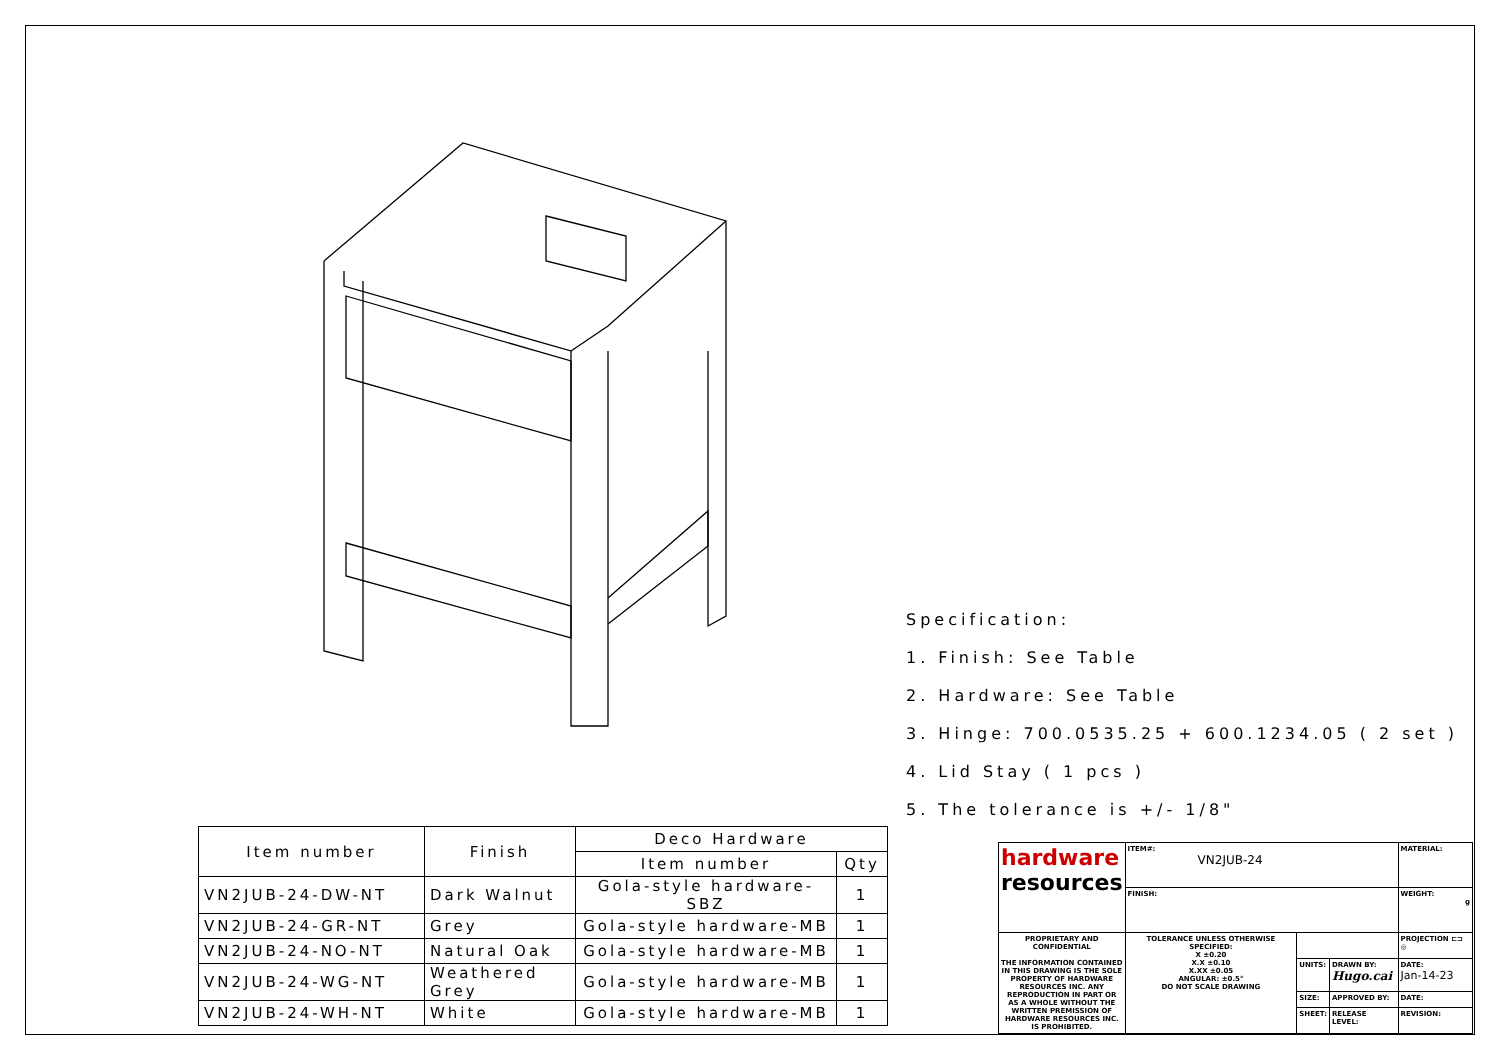Specification:
1. Finish: See Table
2. Hardware: See Table
3. Hinge: 700.0535.25 + 600.1234.05 ( 2 set )
4. Lid Stay ( 1 pcs )
5. The tolerance is +/- 1/8"
| Item number | Finish | Deco Hardware | |
| --- | --- | --- | --- |
| | | Item number | Qty |
| VN2JUB-24-DW-NT | Dark Walnut | Gola-style hardware-SBZ | 1 |
| VN2JUB-24-GR-NT | Grey | Gola-style hardware-MB | 1 |
| VN2JUB-24-NO-NT | Natural Oak | Gola-style hardware-MB | 1 |
| VN2JUB-24-WG-NT | Weathered Grey | Gola-style hardware-MB | 1 |
| VN2JUB-24-WH-NT | White | Gola-style hardware-MB | 1 |
| hardware resources | ITEM#: VN2JUB-24 | | | MATERIAL: |
| | FINISH: | | | WEIGHT: g |
| PROPRIETARY AND CONFIDENTIAL THE INFORMATION CONTAINED IN THIS DRAWING IS THE SOLE PROPERTY OF HARDWARE RESOURCES INC. ANY REPRODUCTION IN PART OR AS A WHOLE WITHOUT THE WRITTEN PREMISSION OF HARDWARE RESOURCES INC. IS PROHIBITED. | TOLERANCE UNLESS OTHERWISE SPECIFIED: X ±0.20 X.X ±0.10 X.XX ±0.05 ANGULAR: ±0.5° DO NOT SCALE DRAWING | | | PROJECTION ⊏⊐ ◎ |
| | | UNITS: | DRAWN BY: Hugo.cai | DATE: Jan-14-23 |
| | | SIZE: | APPROVED BY: | DATE: |
| | | SHEET: | RELEASE LEVEL: | REVISION: |